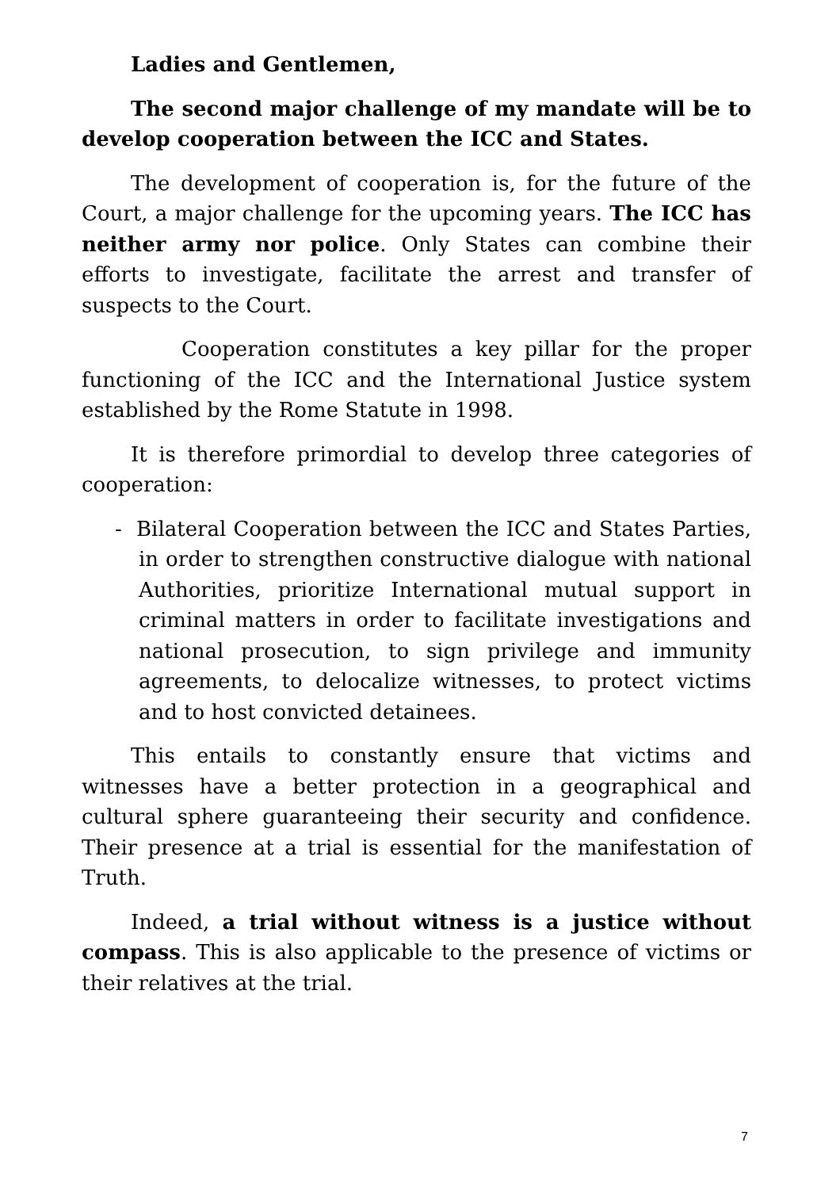Ladies and Gentlemen,
The second major challenge of my mandate will be to develop cooperation between the ICC and States.
The development of cooperation is, for the future of the Court, a major challenge for the upcoming years. The ICC has neither army nor police. Only States can combine their efforts to investigate, facilitate the arrest and transfer of suspects to the Court.
Cooperation constitutes a key pillar for the proper functioning of the ICC and the International Justice system established by the Rome Statute in 1998.
It is therefore primordial to develop three categories of cooperation:
- Bilateral Cooperation between the ICC and States Parties, in order to strengthen constructive dialogue with national Authorities, prioritize International mutual support in criminal matters in order to facilitate investigations and national prosecution, to sign privilege and immunity agreements, to delocalize witnesses, to protect victims and to host convicted detainees.
This entails to constantly ensure that victims and witnesses have a better protection in a geographical and cultural sphere guaranteeing their security and confidence. Their presence at a trial is essential for the manifestation of Truth.
Indeed, a trial without witness is a justice without compass. This is also applicable to the presence of victims or their relatives at the trial.
7